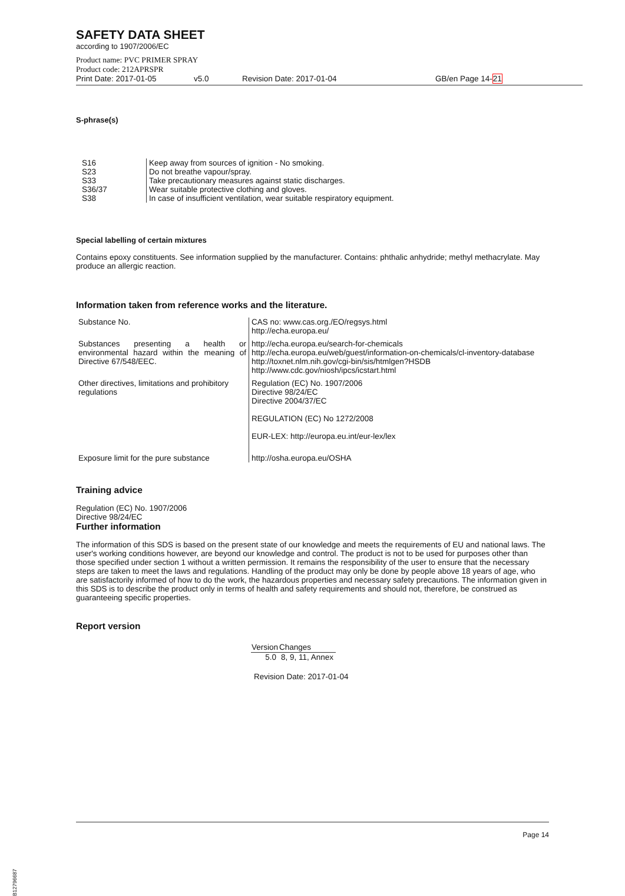SAFETY DATA SHEET
according to 1907/2006/EC
Product name: PVC PRIMER SPRAY
Product code: 212APRSPR
Print Date: 2017-01-05 v5.0 Revision Date: 2017-01-04 GB/en Page 14-21
S-phrase(s)
| S16 | Keep away from sources of ignition - No smoking. |
| S23 | Do not breathe vapour/spray. |
| S33 | Take precautionary measures against static discharges. |
| S36/37 | Wear suitable protective clothing and gloves. |
| S38 | In case of insufficient ventilation, wear suitable respiratory equipment. |
Special labelling of certain mixtures
Contains epoxy constituents. See information supplied by the manufacturer. Contains: phthalic anhydride; methyl methacrylate. May produce an allergic reaction.
Information taken from reference works and the literature.
| Substance No. | CAS no: www.cas.org./EO/regsys.html http://echa.europa.eu/ |
| Substances presenting a health or environmental hazard within the meaning of Directive 67/548/EEC. | http://echa.europa.eu/search-for-chemicals http://echa.europa.eu/web/guest/information-on-chemicals/cl-inventory-database http://toxnet.nlm.nih.gov/cgi-bin/sis/htmlgen?HSDB http://www.cdc.gov/niosh/ipcs/icstart.html |
| Other directives, limitations and prohibitory regulations | Regulation (EC) No. 1907/2006 Directive 98/24/EC Directive 2004/37/EC REGULATION (EC) No 1272/2008 EUR-LEX: http://europa.eu.int/eur-lex/lex |
| Exposure limit for the pure substance | http://osha.europa.eu/OSHA |
Training advice
Regulation (EC) No. 1907/2006
Directive 98/24/EC
Further information
The information of this SDS is based on the present state of our knowledge and meets the requirements of EU and national laws. The user's working conditions however, are beyond our knowledge and control. The product is not to be used for purposes other than those specified under section 1 without a written permission. It remains the responsibility of the user to ensure that the necessary steps are taken to meet the laws and regulations. Handling of the product may only be done by people above 18 years of age, who are satisfactorily informed of how to do the work, the hazardous properties and necessary safety precautions. The information given in this SDS is to describe the product only in terms of health and safety requirements and should not, therefore, be construed as guaranteeing specific properties.
Report version
| Version | Changes |
| --- | --- |
| 5.0 | 8, 9, 11, Annex |
Revision Date: 2017-01-04
Page 14
B12796687